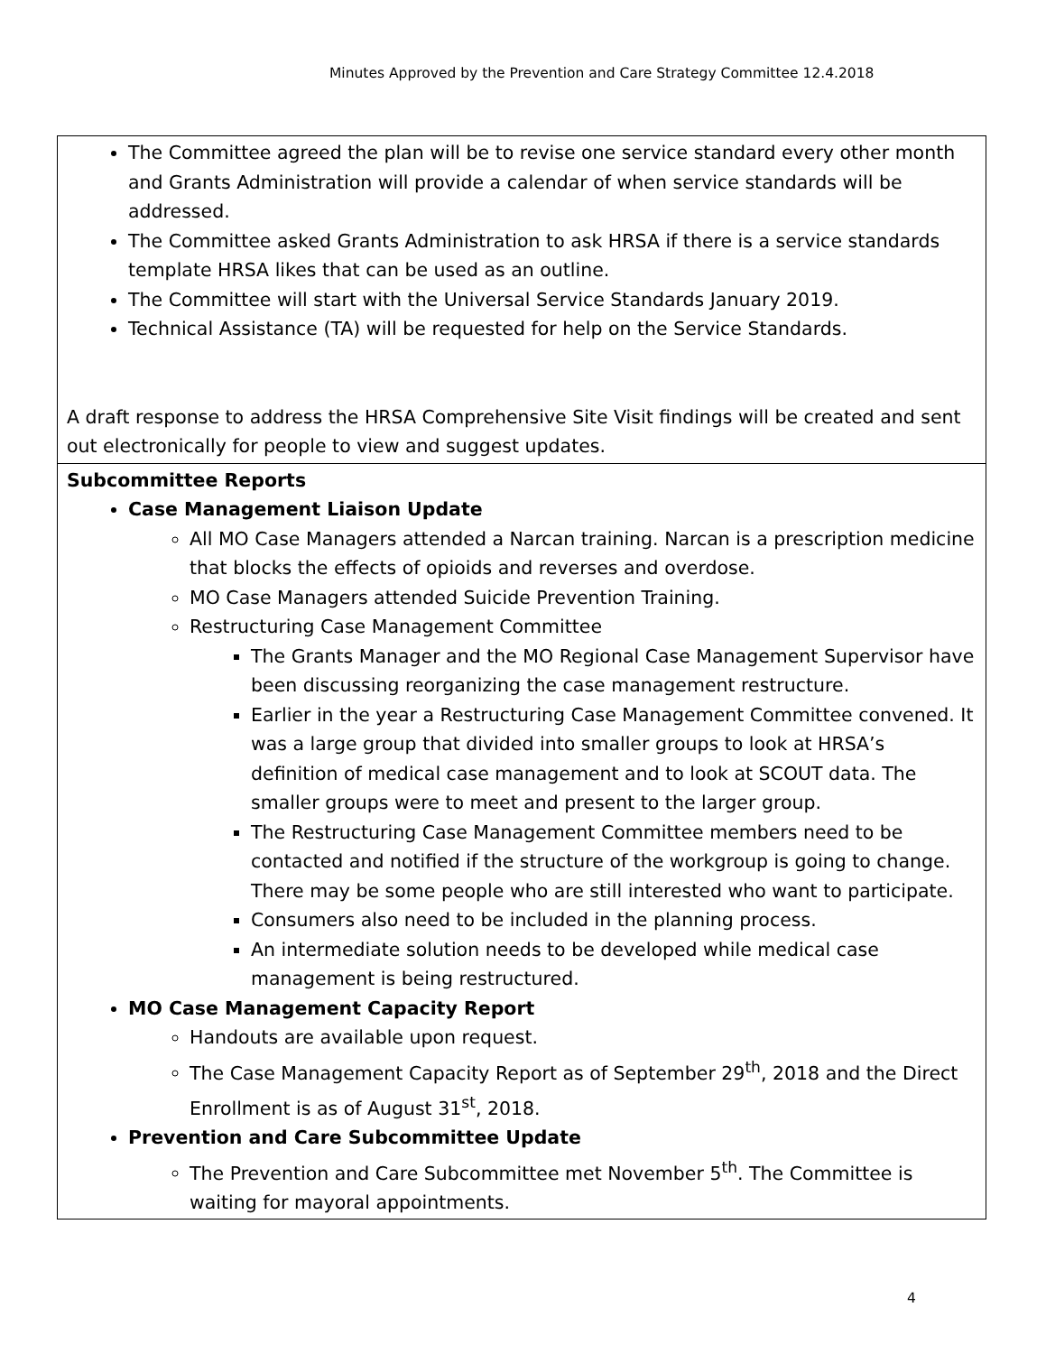Minutes Approved by the Prevention and Care Strategy Committee 12.4.2018
| The Committee agreed the plan will be to revise one service standard every other month and Grants Administration will provide a calendar of when service standards will be addressed. The Committee asked Grants Administration to ask HRSA if there is a service standards template HRSA likes that can be used as an outline. The Committee will start with the Universal Service Standards January 2019. Technical Assistance (TA) will be requested for help on the Service Standards. A draft response to address the HRSA Comprehensive Site Visit findings will be created and sent out electronically for people to view and suggest updates. |
| Subcommittee Reports Case Management Liaison Update All MO Case Managers attended a Narcan training. Narcan is a prescription medicine that blocks the effects of opioids and reverses and overdose. MO Case Managers attended Suicide Prevention Training. Restructuring Case Management Committee The Grants Manager and the MO Regional Case Management Supervisor have been discussing reorganizing the case management restructure. Earlier in the year a Restructuring Case Management Committee convened. It was a large group that divided into smaller groups to look at HRSA’s definition of medical case management and to look at SCOUT data. The smaller groups were to meet and present to the larger group. The Restructuring Case Management Committee members need to be contacted and notified if the structure of the workgroup is going to change. There may be some people who are still interested who want to participate. Consumers also need to be included in the planning process. An intermediate solution needs to be developed while medical case management is being restructured. MO Case Management Capacity Report Handouts are available upon request. The Case Management Capacity Report as of September 29<sup>th</sup>, 2018 and the Direct Enrollment is as of August 31<sup>st</sup>, 2018. Prevention and Care Subcommittee Update The Prevention and Care Subcommittee met November 5<sup>th</sup>. The Committee is waiting for mayoral appointments. |
4